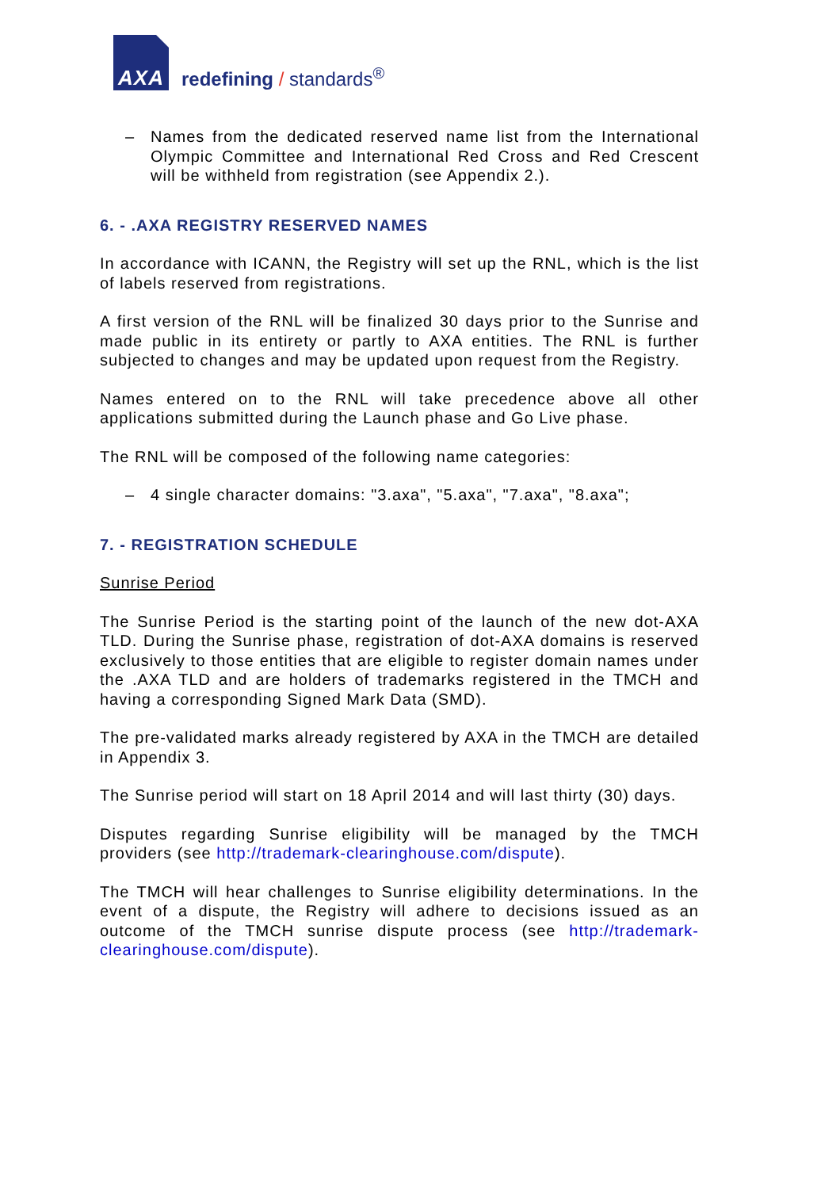AXA
redefining / standards<sup>®</sup>
– Names from the dedicated reserved name list from the International Olympic Committee and International Red Cross and Red Crescent will be withheld from registration (see Appendix 2.).
6. - .AXA REGISTRY RESERVED NAMES
In accordance with ICANN, the Registry will set up the RNL, which is the list of labels reserved from registrations.
A first version of the RNL will be finalized 30 days prior to the Sunrise and made public in its entirety or partly to AXA entities. The RNL is further subjected to changes and may be updated upon request from the Registry.
Names entered on to the RNL will take precedence above all other applications submitted during the Launch phase and Go Live phase.
The RNL will be composed of the following name categories:
– 4 single character domains: "3.axa", "5.axa", "7.axa", "8.axa";
7. - REGISTRATION SCHEDULE
Sunrise Period
The Sunrise Period is the starting point of the launch of the new dot-AXA TLD. During the Sunrise phase, registration of dot-AXA domains is reserved exclusively to those entities that are eligible to register domain names under the .AXA TLD and are holders of trademarks registered in the TMCH and having a corresponding Signed Mark Data (SMD).
The pre-validated marks already registered by AXA in the TMCH are detailed in Appendix 3.
The Sunrise period will start on 18 April 2014 and will last thirty (30) days.
Disputes regarding Sunrise eligibility will be managed by the TMCH providers (see http://trademark-clearinghouse.com/dispute).
The TMCH will hear challenges to Sunrise eligibility determinations. In the event of a dispute, the Registry will adhere to decisions issued as an outcome of the TMCH sunrise dispute process (see http://trademark-clearinghouse.com/dispute).